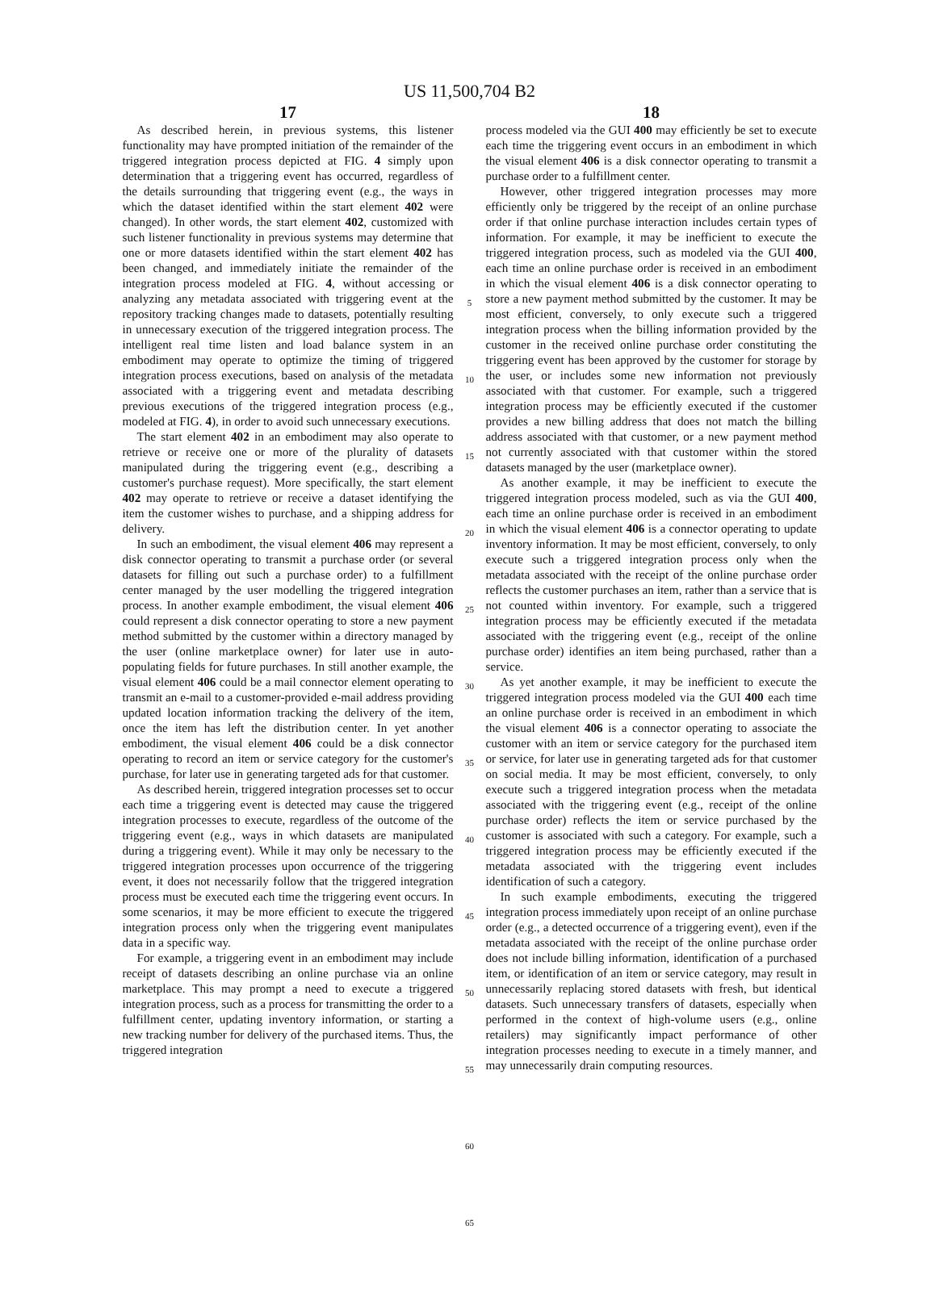US 11,500,704 B2
17
As described herein, in previous systems, this listener functionality may have prompted initiation of the remainder of the triggered integration process depicted at FIG. 4 simply upon determination that a triggering event has occurred, regardless of the details surrounding that triggering event (e.g., the ways in which the dataset identified within the start element 402 were changed). In other words, the start element 402, customized with such listener functionality in previous systems may determine that one or more datasets identified within the start element 402 has been changed, and immediately initiate the remainder of the integration process modeled at FIG. 4, without accessing or analyzing any metadata associated with triggering event at the repository tracking changes made to datasets, potentially resulting in unnecessary execution of the triggered integration process. The intelligent real time listen and load balance system in an embodiment may operate to optimize the timing of triggered integration process executions, based on analysis of the metadata associated with a triggering event and metadata describing previous executions of the triggered integration process (e.g., modeled at FIG. 4), in order to avoid such unnecessary executions.
The start element 402 in an embodiment may also operate to retrieve or receive one or more of the plurality of datasets manipulated during the triggering event (e.g., describing a customer's purchase request). More specifically, the start element 402 may operate to retrieve or receive a dataset identifying the item the customer wishes to purchase, and a shipping address for delivery.
In such an embodiment, the visual element 406 may represent a disk connector operating to transmit a purchase order (or several datasets for filling out such a purchase order) to a fulfillment center managed by the user modelling the triggered integration process. In another example embodiment, the visual element 406 could represent a disk connector operating to store a new payment method submitted by the customer within a directory managed by the user (online marketplace owner) for later use in auto-populating fields for future purchases. In still another example, the visual element 406 could be a mail connector element operating to transmit an e-mail to a customer-provided e-mail address providing updated location information tracking the delivery of the item, once the item has left the distribution center. In yet another embodiment, the visual element 406 could be a disk connector operating to record an item or service category for the customer's purchase, for later use in generating targeted ads for that customer.
As described herein, triggered integration processes set to occur each time a triggering event is detected may cause the triggered integration processes to execute, regardless of the outcome of the triggering event (e.g., ways in which datasets are manipulated during a triggering event). While it may only be necessary to the triggered integration processes upon occurrence of the triggering event, it does not necessarily follow that the triggered integration process must be executed each time the triggering event occurs. In some scenarios, it may be more efficient to execute the triggered integration process only when the triggering event manipulates data in a specific way.
For example, a triggering event in an embodiment may include receipt of datasets describing an online purchase via an online marketplace. This may prompt a need to execute a triggered integration process, such as a process for transmitting the order to a fulfillment center, updating inventory information, or starting a new tracking number for delivery of the purchased items. Thus, the triggered integration
5
10
15
20
25
30
35
40
45
50
55
60
65
18
process modeled via the GUI 400 may efficiently be set to execute each time the triggering event occurs in an embodiment in which the visual element 406 is a disk connector operating to transmit a purchase order to a fulfillment center.
However, other triggered integration processes may more efficiently only be triggered by the receipt of an online purchase order if that online purchase interaction includes certain types of information. For example, it may be inefficient to execute the triggered integration process, such as modeled via the GUI 400, each time an online purchase order is received in an embodiment in which the visual element 406 is a disk connector operating to store a new payment method submitted by the customer. It may be most efficient, conversely, to only execute such a triggered integration process when the billing information provided by the customer in the received online purchase order constituting the triggering event has been approved by the customer for storage by the user, or includes some new information not previously associated with that customer. For example, such a triggered integration process may be efficiently executed if the customer provides a new billing address that does not match the billing address associated with that customer, or a new payment method not currently associated with that customer within the stored datasets managed by the user (marketplace owner).
As another example, it may be inefficient to execute the triggered integration process modeled, such as via the GUI 400, each time an online purchase order is received in an embodiment in which the visual element 406 is a connector operating to update inventory information. It may be most efficient, conversely, to only execute such a triggered integration process only when the metadata associated with the receipt of the online purchase order reflects the customer purchases an item, rather than a service that is not counted within inventory. For example, such a triggered integration process may be efficiently executed if the metadata associated with the triggering event (e.g., receipt of the online purchase order) identifies an item being purchased, rather than a service.
As yet another example, it may be inefficient to execute the triggered integration process modeled via the GUI 400 each time an online purchase order is received in an embodiment in which the visual element 406 is a connector operating to associate the customer with an item or service category for the purchased item or service, for later use in generating targeted ads for that customer on social media. It may be most efficient, conversely, to only execute such a triggered integration process when the metadata associated with the triggering event (e.g., receipt of the online purchase order) reflects the item or service purchased by the customer is associated with such a category. For example, such a triggered integration process may be efficiently executed if the metadata associated with the triggering event includes identification of such a category.
In such example embodiments, executing the triggered integration process immediately upon receipt of an online purchase order (e.g., a detected occurrence of a triggering event), even if the metadata associated with the receipt of the online purchase order does not include billing information, identification of a purchased item, or identification of an item or service category, may result in unnecessarily replacing stored datasets with fresh, but identical datasets. Such unnecessary transfers of datasets, especially when performed in the context of high-volume users (e.g., online retailers) may significantly impact performance of other integration processes needing to execute in a timely manner, and may unnecessarily drain computing resources.